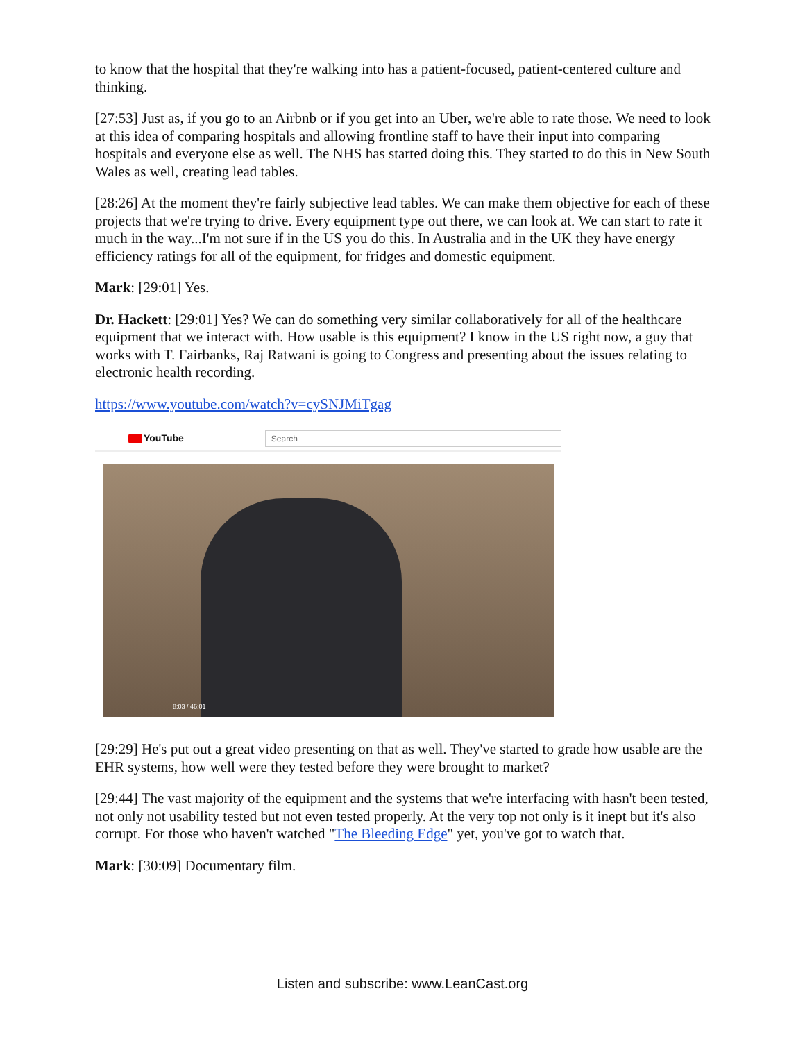to know that the hospital that they're walking into has a patient-focused, patient-centered culture and thinking.
[27:53] Just as, if you go to an Airbnb or if you get into an Uber, we're able to rate those. We need to look at this idea of comparing hospitals and allowing frontline staff to have their input into comparing hospitals and everyone else as well. The NHS has started doing this. They started to do this in New South Wales as well, creating lead tables.
[28:26] At the moment they're fairly subjective lead tables. We can make them objective for each of these projects that we're trying to drive. Every equipment type out there, we can look at. We can start to rate it much in the way...I'm not sure if in the US you do this. In Australia and in the UK they have energy efficiency ratings for all of the equipment, for fridges and domestic equipment.
Mark: [29:01] Yes.
Dr. Hackett: [29:01] Yes? We can do something very similar collaboratively for all of the healthcare equipment that we interact with. How usable is this equipment? I know in the US right now, a guy that works with T. Fairbanks, Raj Ratwani is going to Congress and presenting about the issues relating to electronic health recording.
https://www.youtube.com/watch?v=cySNJMiTgag
YouTube
Search
8:03 / 46:01
[29:29] He's put out a great video presenting on that as well. They've started to grade how usable are the EHR systems, how well were they tested before they were brought to market?
[29:44] The vast majority of the equipment and the systems that we're interfacing with hasn't been tested, not only not usability tested but not even tested properly. At the very top not only is it inept but it's also corrupt. For those who haven't watched "The Bleeding Edge" yet, you've got to watch that.
Mark: [30:09] Documentary film.
Listen and subscribe: www.LeanCast.org